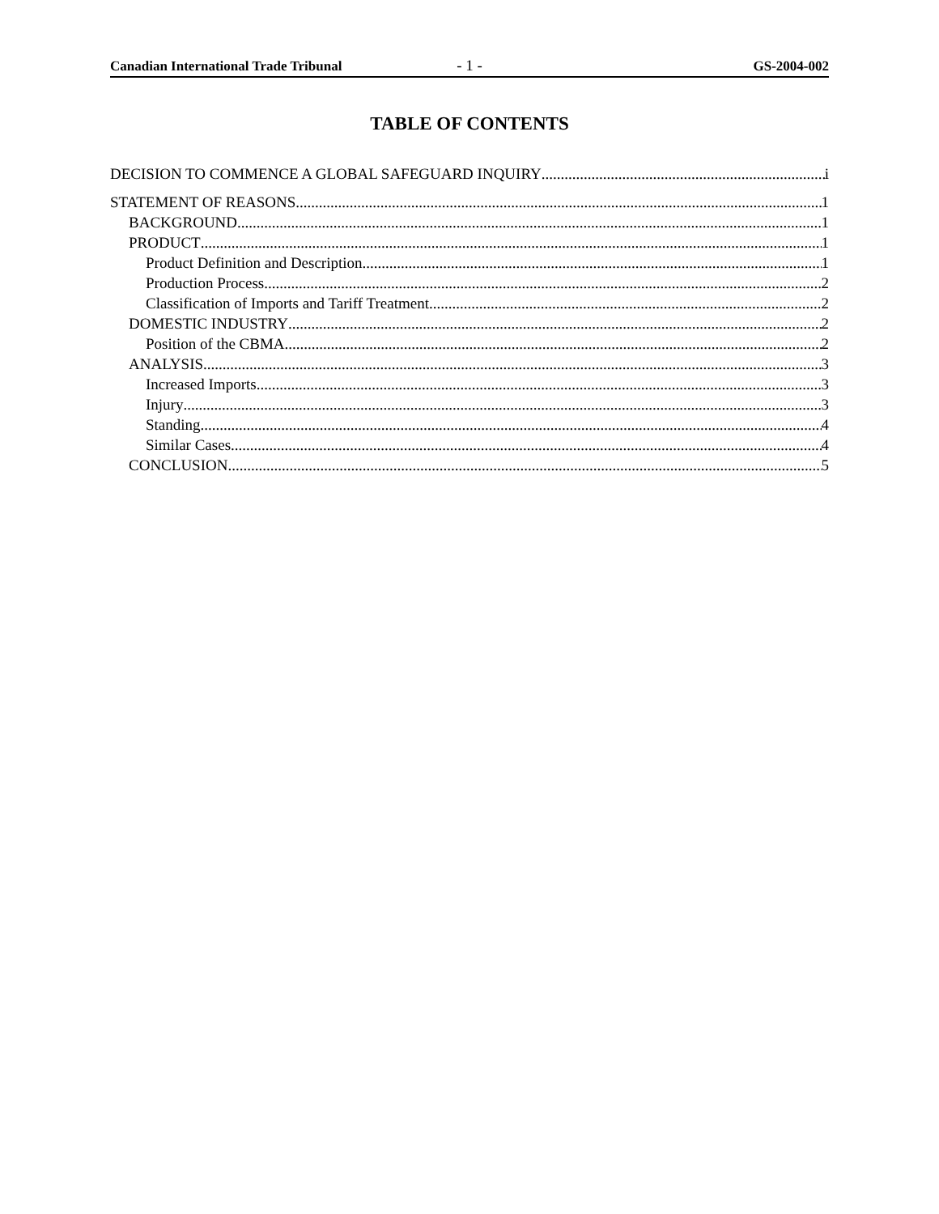Canadian International Trade Tribunal - 1 - GS-2004-002
TABLE OF CONTENTS
DECISION TO COMMENCE A GLOBAL SAFEGUARD INQUIRY i
STATEMENT OF REASONS 1
BACKGROUND 1
PRODUCT 1
Product Definition and Description 1
Production Process 2
Classification of Imports and Tariff Treatment 2
DOMESTIC INDUSTRY 2
Position of the CBMA 2
ANALYSIS 3
Increased Imports 3
Injury 3
Standing 4
Similar Cases 4
CONCLUSION 5